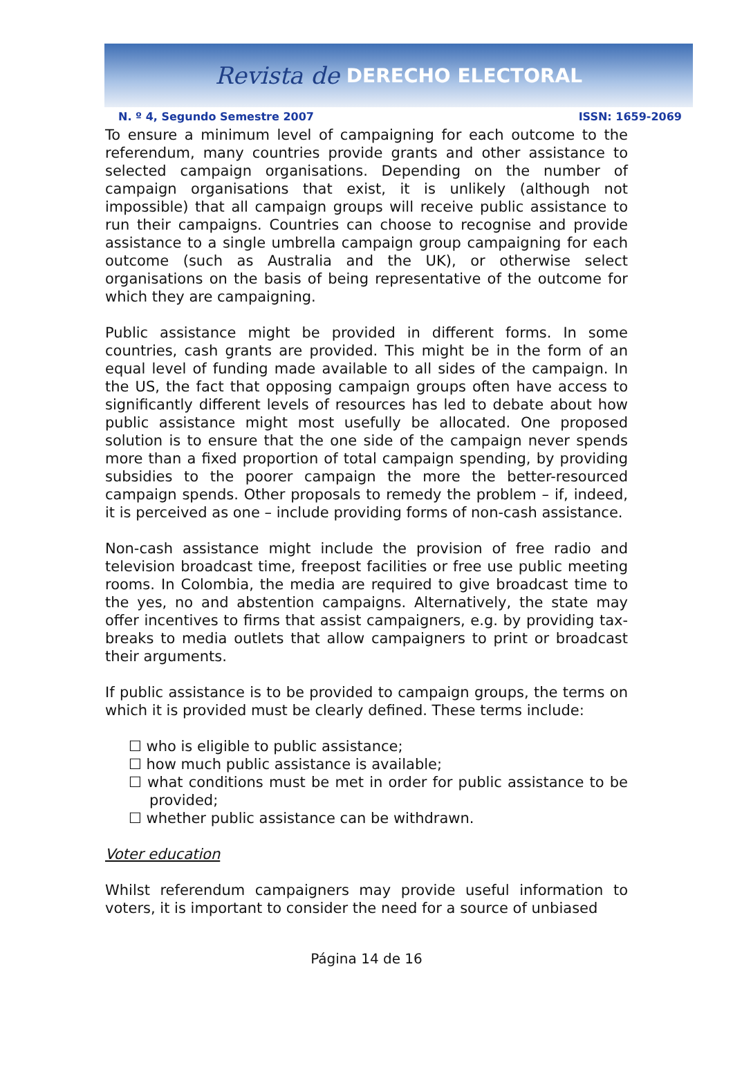Revista de DERECHO ELECTORAL
N. º 4, Segundo Semestre 2007 ISSN: 1659-2069
To ensure a minimum level of campaigning for each outcome to the referendum, many countries provide grants and other assistance to selected campaign organisations. Depending on the number of campaign organisations that exist, it is unlikely (although not impossible) that all campaign groups will receive public assistance to run their campaigns. Countries can choose to recognise and provide assistance to a single umbrella campaign group campaigning for each outcome (such as Australia and the UK), or otherwise select organisations on the basis of being representative of the outcome for which they are campaigning.
Public assistance might be provided in different forms. In some countries, cash grants are provided. This might be in the form of an equal level of funding made available to all sides of the campaign. In the US, the fact that opposing campaign groups often have access to significantly different levels of resources has led to debate about how public assistance might most usefully be allocated. One proposed solution is to ensure that the one side of the campaign never spends more than a fixed proportion of total campaign spending, by providing subsidies to the poorer campaign the more the better-resourced campaign spends. Other proposals to remedy the problem – if, indeed, it is perceived as one – include providing forms of non-cash assistance.
Non-cash assistance might include the provision of free radio and television broadcast time, freepost facilities or free use public meeting rooms. In Colombia, the media are required to give broadcast time to the yes, no and abstention campaigns. Alternatively, the state may offer incentives to firms that assist campaigners, e.g. by providing tax-breaks to media outlets that allow campaigners to print or broadcast their arguments.
If public assistance is to be provided to campaign groups, the terms on which it is provided must be clearly defined. These terms include:
☐ who is eligible to public assistance;
☐ how much public assistance is available;
☐ what conditions must be met in order for public assistance to be provided;
☐ whether public assistance can be withdrawn.
Voter education
Whilst referendum campaigners may provide useful information to voters, it is important to consider the need for a source of unbiased
Página 14 de 16